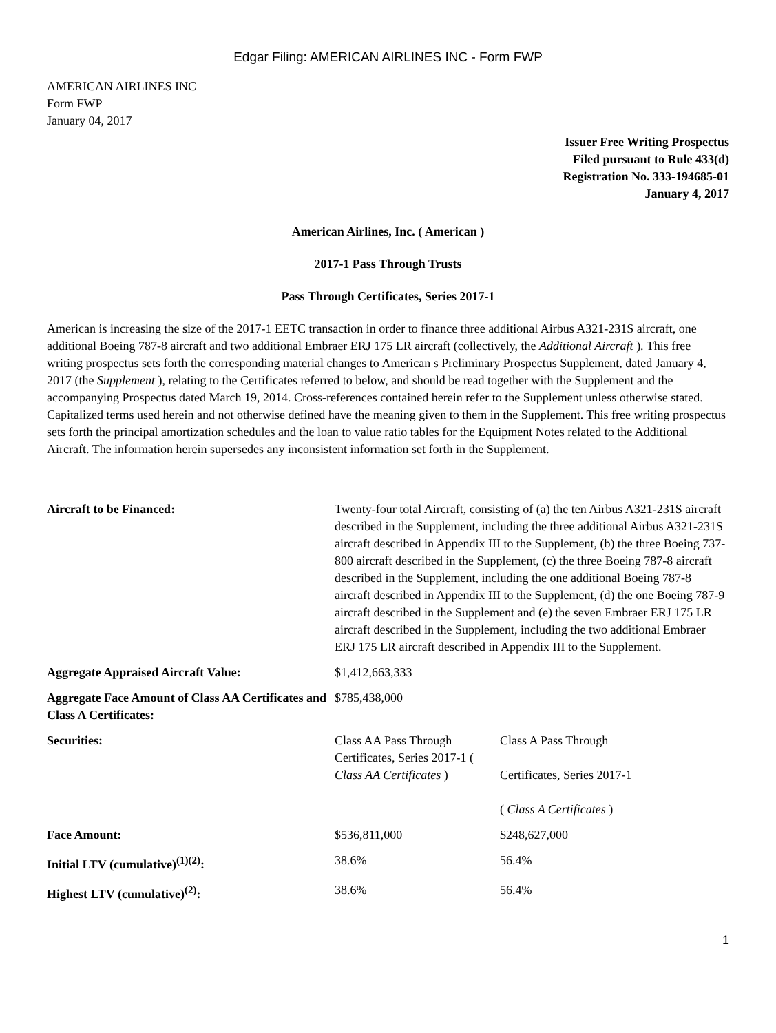Edgar Filing: AMERICAN AIRLINES INC - Form FWP
AMERICAN AIRLINES INC
Form FWP
January 04, 2017
Issuer Free Writing Prospectus
Filed pursuant to Rule 433(d)
Registration No. 333-194685-01
January 4, 2017
American Airlines, Inc. ( American )
2017-1 Pass Through Trusts
Pass Through Certificates, Series 2017-1
American is increasing the size of the 2017-1 EETC transaction in order to finance three additional Airbus A321-231S aircraft, one additional Boeing 787-8 aircraft and two additional Embraer ERJ 175 LR aircraft (collectively, the Additional Aircraft ). This free writing prospectus sets forth the corresponding material changes to American s Preliminary Prospectus Supplement, dated January 4, 2017 (the Supplement ), relating to the Certificates referred to below, and should be read together with the Supplement and the accompanying Prospectus dated March 19, 2014. Cross-references contained herein refer to the Supplement unless otherwise stated. Capitalized terms used herein and not otherwise defined have the meaning given to them in the Supplement. This free writing prospectus sets forth the principal amortization schedules and the loan to value ratio tables for the Equipment Notes related to the Additional Aircraft. The information herein supersedes any inconsistent information set forth in the Supplement.
| Aircraft to be Financed: | Twenty-four total Aircraft, consisting of (a) the ten Airbus A321-231S aircraft described in the Supplement, including the three additional Airbus A321-231S aircraft described in Appendix III to the Supplement, (b) the three Boeing 737-800 aircraft described in the Supplement, (c) the three Boeing 787-8 aircraft described in the Supplement, including the one additional Boeing 787-8 aircraft described in Appendix III to the Supplement, (d) the one Boeing 787-9 aircraft described in the Supplement and (e) the seven Embraer ERJ 175 LR aircraft described in the Supplement, including the two additional Embraer ERJ 175 LR aircraft described in Appendix III to the Supplement. | |
| Aggregate Appraised Aircraft Value: | $1,412,663,333 | |
| Aggregate Face Amount of Class AA Certificates and Class A Certificates: | $785,438,000 | |
| Securities: | Class AA Pass Through Certificates, Series 2017-1 ( Class AA Certificates ) | Class A Pass Through Certificates, Series 2017-1 ( Class A Certificates ) |
| Face Amount: | $536,811,000 | $248,627,000 |
| Initial LTV (cumulative)<sup>(1)(2)</sup>: | 38.6% | 56.4% |
| Highest LTV (cumulative)<sup>(2)</sup>: | 38.6% | 56.4% |
1